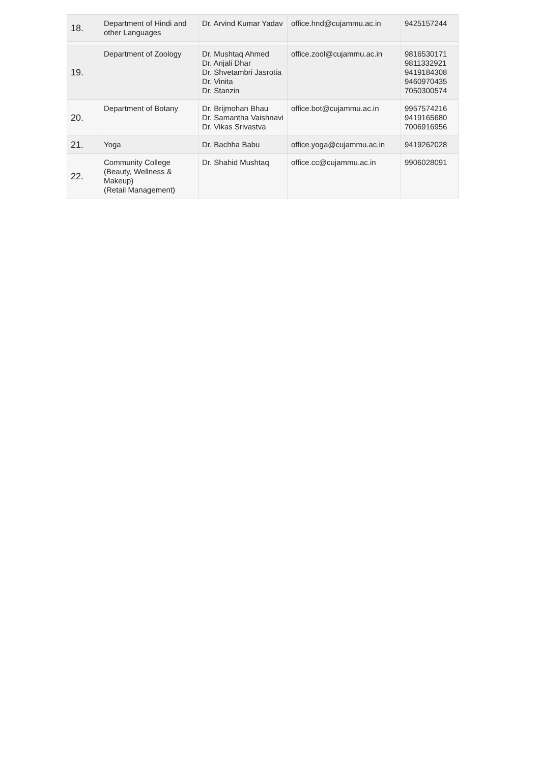| 18. | Department of Hindi and other Languages | Dr. Arvind Kumar Yadav | office.hnd@cujammu.ac.in | 9425157244 |
| 19. | Department of Zoology | Dr. Mushtaq Ahmed Dr. Anjali Dhar Dr. Shvetambri Jasrotia Dr. Vinita Dr. Stanzin | office.zool@cujammu.ac.in | 9816530171 9811332921 9419184308 9460970435 7050300574 |
| 20. | Department of Botany | Dr. Brijmohan Bhau Dr. Samantha Vaishnavi Dr. Vikas Srivastva | office.bot@cujammu.ac.in | 9957574216 9419165680 7006916956 |
| 21. | Yoga | Dr. Bachha Babu | office.yoga@cujammu.ac.in | 9419262028 |
| 22. | Community College (Beauty, Wellness & Makeup) (Retail Management) | Dr. Shahid Mushtaq | office.cc@cujammu.ac.in | 9906028091 |